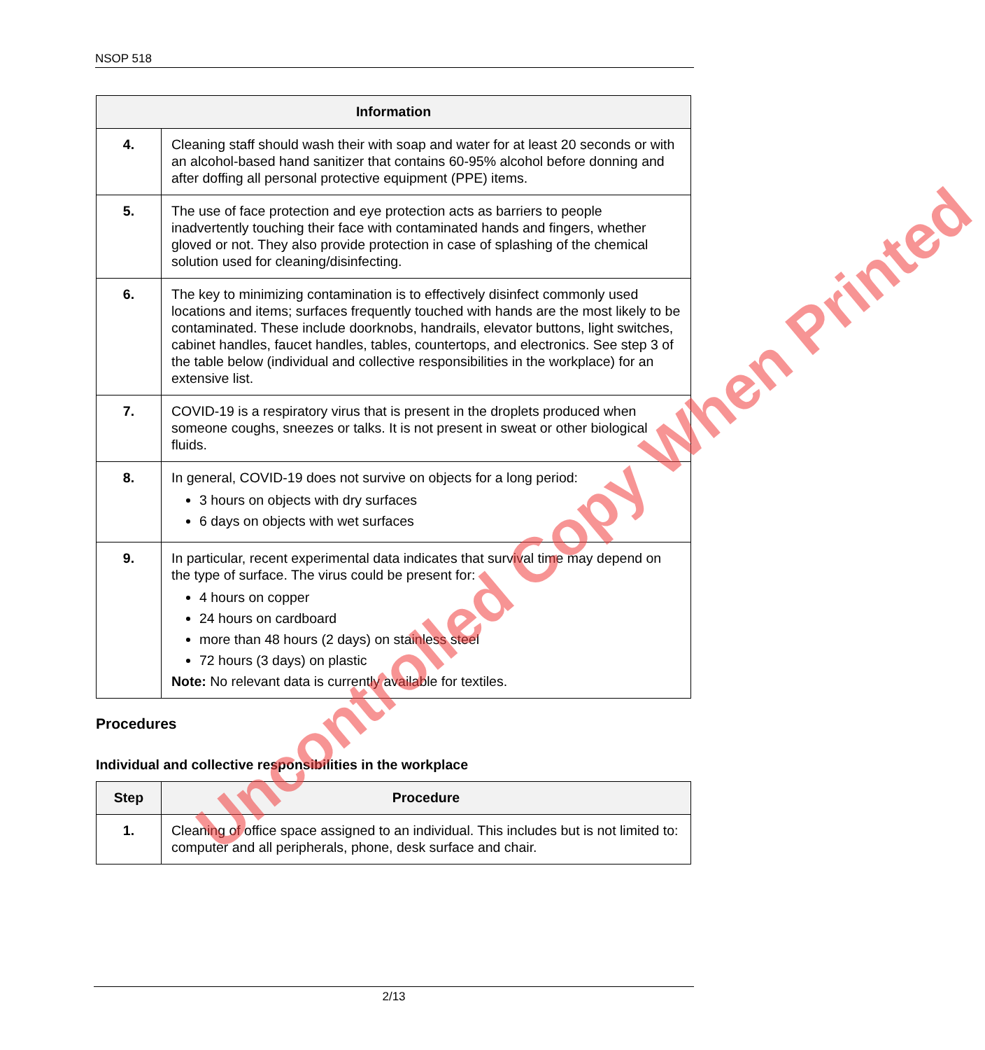NSOP 518
| Information | |
| --- | --- |
| 4. | Cleaning staff should wash their with soap and water for at least 20 seconds or with an alcohol-based hand sanitizer that contains 60-95% alcohol before donning and after doffing all personal protective equipment (PPE) items. |
| 5. | The use of face protection and eye protection acts as barriers to people inadvertently touching their face with contaminated hands and fingers, whether gloved or not. They also provide protection in case of splashing of the chemical solution used for cleaning/disinfecting. |
| 6. | The key to minimizing contamination is to effectively disinfect commonly used locations and items; surfaces frequently touched with hands are the most likely to be contaminated. These include doorknobs, handrails, elevator buttons, light switches, cabinet handles, faucet handles, tables, countertops, and electronics. See step 3 of the table below (individual and collective responsibilities in the workplace) for an extensive list. |
| 7. | COVID-19 is a respiratory virus that is present in the droplets produced when someone coughs, sneezes or talks. It is not present in sweat or other biological fluids. |
| 8. | In general, COVID-19 does not survive on objects for a long period: 3 hours on objects with dry surfaces 6 days on objects with wet surfaces |
| 9. | In particular, recent experimental data indicates that survival time may depend on the type of surface. The virus could be present for: 4 hours on copper 24 hours on cardboard more than 48 hours (2 days) on stainless steel 72 hours (3 days) on plastic Note: No relevant data is currently available for textiles. |
Procedures
Individual and collective responsibilities in the workplace
| Step | Procedure |
| --- | --- |
| 1. | Cleaning of office space assigned to an individual. This includes but is not limited to: computer and all peripherals, phone, desk surface and chair. |
Uncontrolled Copy When Printed
2/13